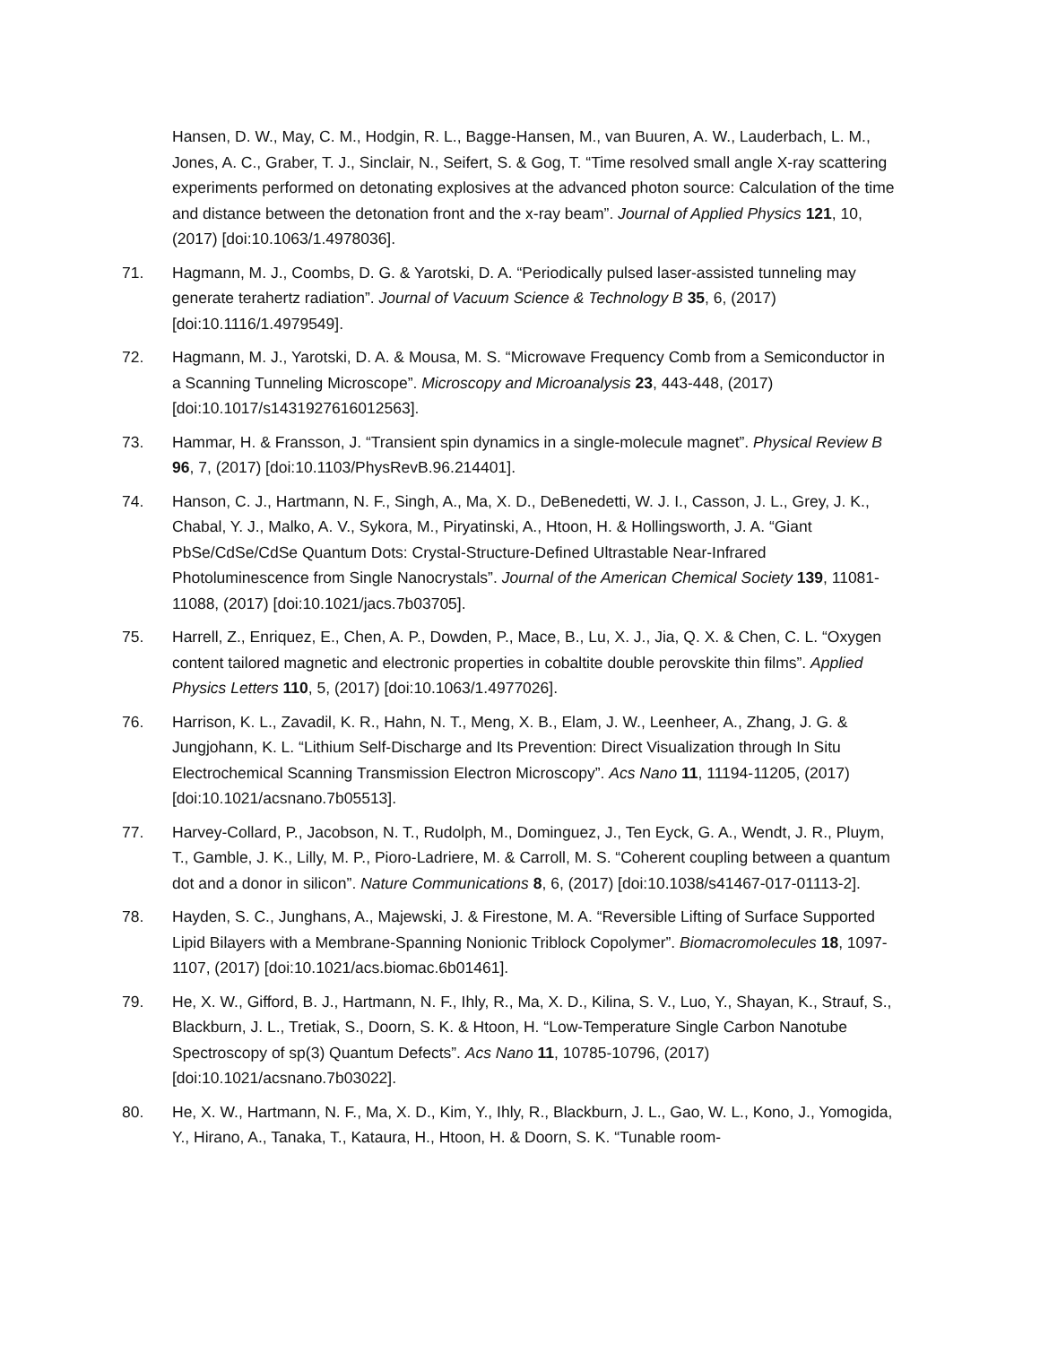Hansen, D. W., May, C. M., Hodgin, R. L., Bagge-Hansen, M., van Buuren, A. W., Lauderbach, L. M., Jones, A. C., Graber, T. J., Sinclair, N., Seifert, S. & Gog, T. “Time resolved small angle X-ray scattering experiments performed on detonating explosives at the advanced photon source: Calculation of the time and distance between the detonation front and the x-ray beam”. Journal of Applied Physics 121, 10, (2017) [doi:10.1063/1.4978036].
71. Hagmann, M. J., Coombs, D. G. & Yarotski, D. A. “Periodically pulsed laser-assisted tunneling may generate terahertz radiation”. Journal of Vacuum Science & Technology B 35, 6, (2017) [doi:10.1116/1.4979549].
72. Hagmann, M. J., Yarotski, D. A. & Mousa, M. S. “Microwave Frequency Comb from a Semiconductor in a Scanning Tunneling Microscope”. Microscopy and Microanalysis 23, 443-448, (2017) [doi:10.1017/s1431927616012563].
73. Hammar, H. & Fransson, J. “Transient spin dynamics in a single-molecule magnet”. Physical Review B 96, 7, (2017) [doi:10.1103/PhysRevB.96.214401].
74. Hanson, C. J., Hartmann, N. F., Singh, A., Ma, X. D., DeBenedetti, W. J. I., Casson, J. L., Grey, J. K., Chabal, Y. J., Malko, A. V., Sykora, M., Piryatinski, A., Htoon, H. & Hollingsworth, J. A. “Giant PbSe/CdSe/CdSe Quantum Dots: Crystal-Structure-Defined Ultrastable Near-Infrared Photoluminescence from Single Nanocrystals”. Journal of the American Chemical Society 139, 11081-11088, (2017) [doi:10.1021/jacs.7b03705].
75. Harrell, Z., Enriquez, E., Chen, A. P., Dowden, P., Mace, B., Lu, X. J., Jia, Q. X. & Chen, C. L. “Oxygen content tailored magnetic and electronic properties in cobaltite double perovskite thin films”. Applied Physics Letters 110, 5, (2017) [doi:10.1063/1.4977026].
76. Harrison, K. L., Zavadil, K. R., Hahn, N. T., Meng, X. B., Elam, J. W., Leenheer, A., Zhang, J. G. & Jungjohann, K. L. “Lithium Self-Discharge and Its Prevention: Direct Visualization through In Situ Electrochemical Scanning Transmission Electron Microscopy”. Acs Nano 11, 11194-11205, (2017) [doi:10.1021/acsnano.7b05513].
77. Harvey-Collard, P., Jacobson, N. T., Rudolph, M., Dominguez, J., Ten Eyck, G. A., Wendt, J. R., Pluym, T., Gamble, J. K., Lilly, M. P., Pioro-Ladriere, M. & Carroll, M. S. “Coherent coupling between a quantum dot and a donor in silicon”. Nature Communications 8, 6, (2017) [doi:10.1038/s41467-017-01113-2].
78. Hayden, S. C., Junghans, A., Majewski, J. & Firestone, M. A. “Reversible Lifting of Surface Supported Lipid Bilayers with a Membrane-Spanning Nonionic Triblock Copolymer”. Biomacromolecules 18, 1097-1107, (2017) [doi:10.1021/acs.biomac.6b01461].
79. He, X. W., Gifford, B. J., Hartmann, N. F., Ihly, R., Ma, X. D., Kilina, S. V., Luo, Y., Shayan, K., Strauf, S., Blackburn, J. L., Tretiak, S., Doorn, S. K. & Htoon, H. “Low-Temperature Single Carbon Nanotube Spectroscopy of sp(3) Quantum Defects”. Acs Nano 11, 10785-10796, (2017) [doi:10.1021/acsnano.7b03022].
80. He, X. W., Hartmann, N. F., Ma, X. D., Kim, Y., Ihly, R., Blackburn, J. L., Gao, W. L., Kono, J., Yomogida, Y., Hirano, A., Tanaka, T., Kataura, H., Htoon, H. & Doorn, S. K. “Tunable room-